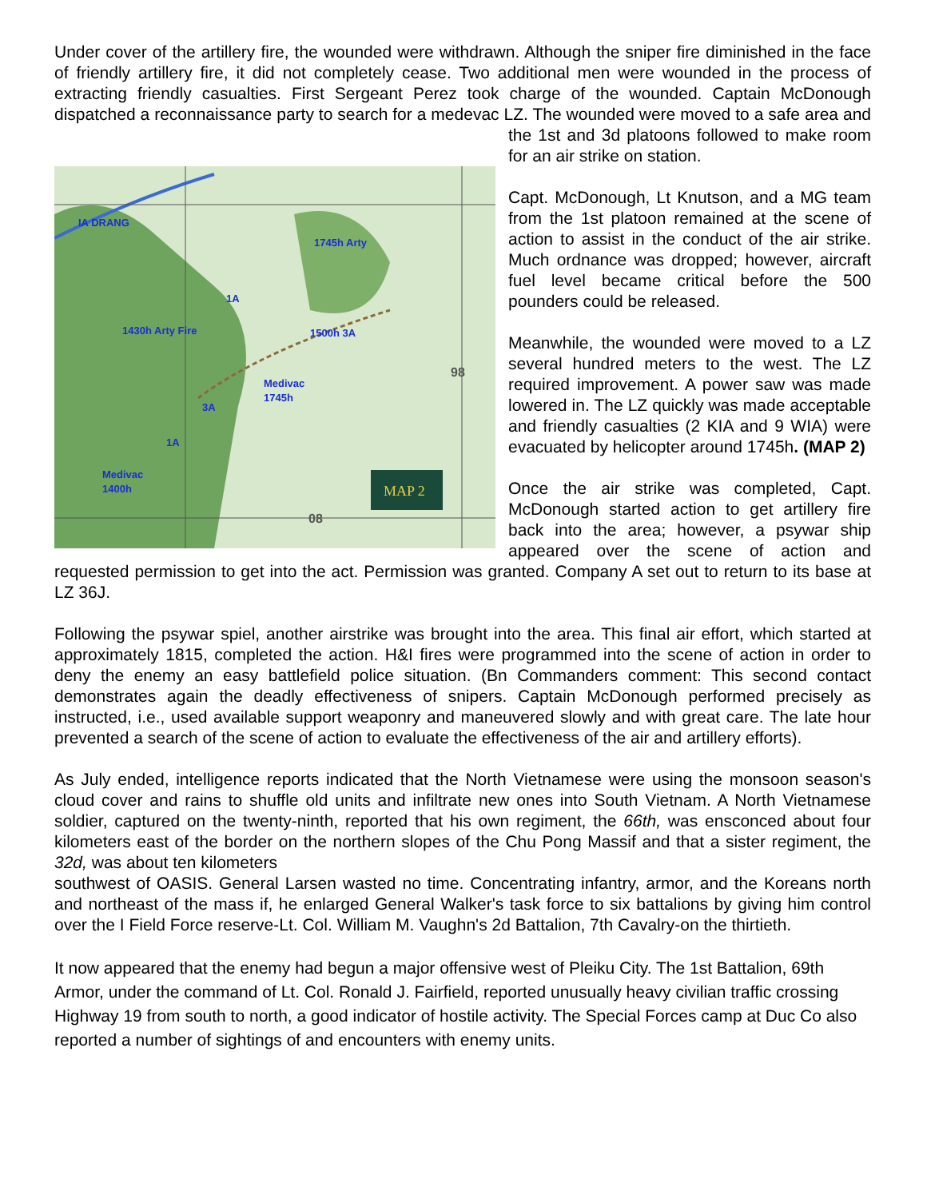Under cover of the artillery fire, the wounded were withdrawn. Although the sniper fire diminished in the face of friendly artillery fire, it did not completely cease. Two additional men were wounded in the process of extracting friendly casualties. First Sergeant Perez took charge of the wounded. Captain McDonough dispatched a reconnaissance party to search for a medevac LZ. The wounded were
IA DRANG
1745h Arty
1430h Arty Fire
1500h 3A
Medivac
1745h
Medivac
1400h
1A
3A
1A
98
08
MAP 2
moved to a safe area and the 1st and 3d platoons followed to make room for an air strike on station.
Capt. McDonough, Lt Knutson, and a MG team from the 1st platoon remained at the scene of action to assist in the conduct of the air strike. Much ordnance was dropped; however, aircraft fuel level became critical before the 500 pounders could be released.
Meanwhile, the wounded were moved to a LZ several hundred meters to the west. The LZ required improvement. A power saw was made lowered in. The LZ quickly was made acceptable and friendly casualties (2 KIA and 9 WIA) were evacuated by helicopter around 1745h. (MAP 2)
Once the air strike was completed, Capt. McDonough started action to get artillery fire back into the area; however, a psywar ship appeared over the scene of action and requested permission to get into the act. Permission was granted. Company A set out to return to its base at LZ 36J.
Following the psywar spiel, another airstrike was brought into the area. This final air effort, which started at approximately 1815, completed the action. H&I fires were programmed into the scene of action in order to deny the enemy an easy battlefield police situation. (Bn Commanders comment: This second contact demonstrates again the deadly effectiveness of snipers. Captain McDonough performed precisely as instructed, i.e., used available support weaponry and maneuvered slowly and with great care. The late hour prevented a search of the scene of action to evaluate the effectiveness of the air and artillery efforts).
As July ended, intelligence reports indicated that the North Vietnamese were using the monsoon season's cloud cover and rains to shuffle old units and infiltrate new ones into South Vietnam. A North Vietnamese soldier, captured on the twenty-ninth, reported that his own regiment, the 66th, was ensconced about four kilometers east of the border on the northern slopes of the Chu Pong Massif and that a sister regiment, the 32d, was about ten kilometers
southwest of OASIS. General Larsen wasted no time. Concentrating infantry, armor, and the Koreans north and northeast of the mass if, he enlarged General Walker's task force to six battalions by giving him control over the I Field Force reserve-Lt. Col. William M. Vaughn's 2d Battalion, 7th Cavalry-on the thirtieth.
It now appeared that the enemy had begun a major offensive west of Pleiku City. The 1st Battalion, 69th Armor, under the command of Lt. Col. Ronald J. Fairfield, reported unusually heavy civilian traffic crossing Highway 19 from south to north, a good indicator of hostile activity. The Special Forces camp at Duc Co also reported a number of sightings of and encounters with enemy units.